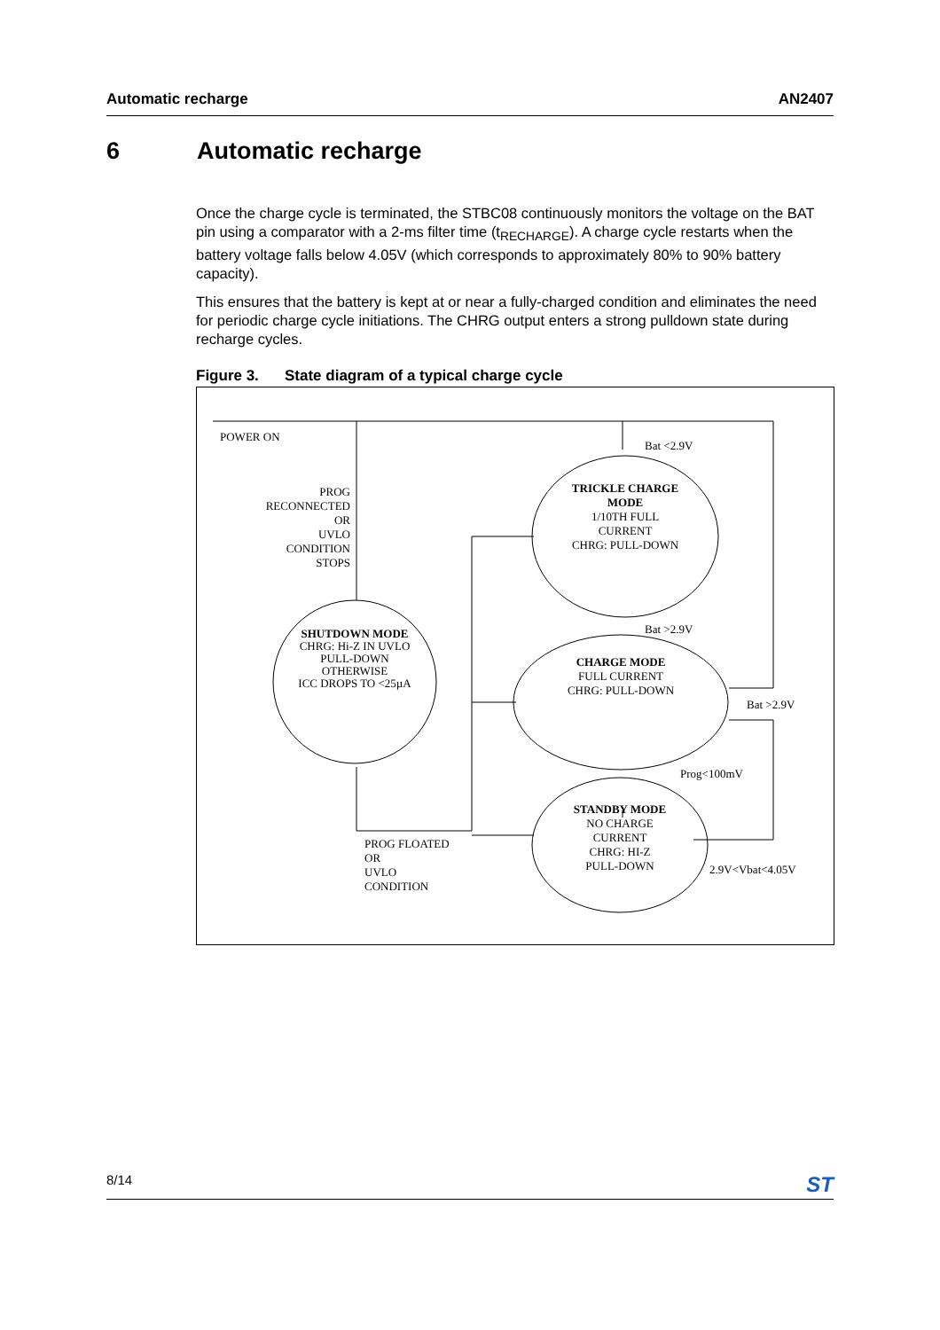Automatic recharge AN2407
6 Automatic recharge
Once the charge cycle is terminated, the STBC08 continuously monitors the voltage on the BAT pin using a comparator with a 2-ms filter time (t<sub>RECHARGE</sub>). A charge cycle restarts when the battery voltage falls below 4.05V (which corresponds to approximately 80% to 90% battery capacity).
This ensures that the battery is kept at or near a fully-charged condition and eliminates the need for periodic charge cycle initiations. The CHRG output enters a strong pulldown state during recharge cycles.
Figure 3. State diagram of a typical charge cycle
POWER ON
Bat <2.9V
PROG
RECONNECTED
OR
UVLO
CONDITION
STOPS
TRICKLE CHARGE
MODE
1/10TH FULL
CURRENT
CHRG: PULL-DOWN
SHUTDOWN MODE
CHRG: Hi-Z IN UVLO
PULL-DOWN
OTHERWISE
ICC DROPS TO <25µA
CHARGE MODE
FULL CURRENT
CHRG: PULL-DOWN
STANDBY MODE
NO CHARGE
CURRENT
CHRG: HI-Z
PULL-DOWN
Bat >2.9V
Bat >2.9V
Prog<100mV
PROG FLOATED
OR
UVLO
CONDITION
2.9V<Vbat<4.05V
8/14 ST